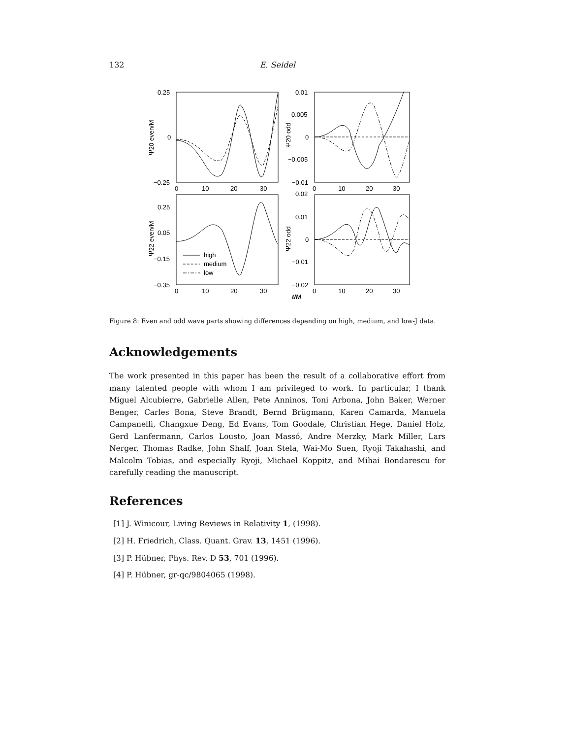132 E. Seidel
0.25
0
−0.25
0.01
0.005
0
−0.005
−0.01
0
10
20
30
0
10
20
30
0.02
0.25
0.01
0.05
0
−0.15
−0.01
−0.35
−0.02
high
medium
low
0
10
20
30
0
10
20
30
t/M
Ψ20 even/M
Ψ20 odd
Ψ22 even/M
Ψ22 odd
Figure 8: Even and odd wave parts showing differences depending on high, medium, and low-J data.
Acknowledgements
The work presented in this paper has been the result of a collaborative effort from many talented people with whom I am privileged to work. In particular, I thank Miguel Alcubierre, Gabrielle Allen, Pete Anninos, Toni Arbona, John Baker, Werner Benger, Carles Bona, Steve Brandt, Bernd Brügmann, Karen Camarda, Manuela Campanelli, Changxue Deng, Ed Evans, Tom Goodale, Christian Hege, Daniel Holz, Gerd Lanfermann, Carlos Lousto, Joan Massó, Andre Merzky, Mark Miller, Lars Nerger, Thomas Radke, John Shalf, Joan Stela, Wai-Mo Suen, Ryoji Takahashi, and Malcolm Tobias, and especially Ryoji, Michael Koppitz, and Mihai Bondarescu for carefully reading the manuscript.
References
[1] J. Winicour, Living Reviews in Relativity 1, (1998).
[2] H. Friedrich, Class. Quant. Grav. 13, 1451 (1996).
[3] P. Hübner, Phys. Rev. D 53, 701 (1996).
[4] P. Hübner, gr-qc/9804065 (1998).